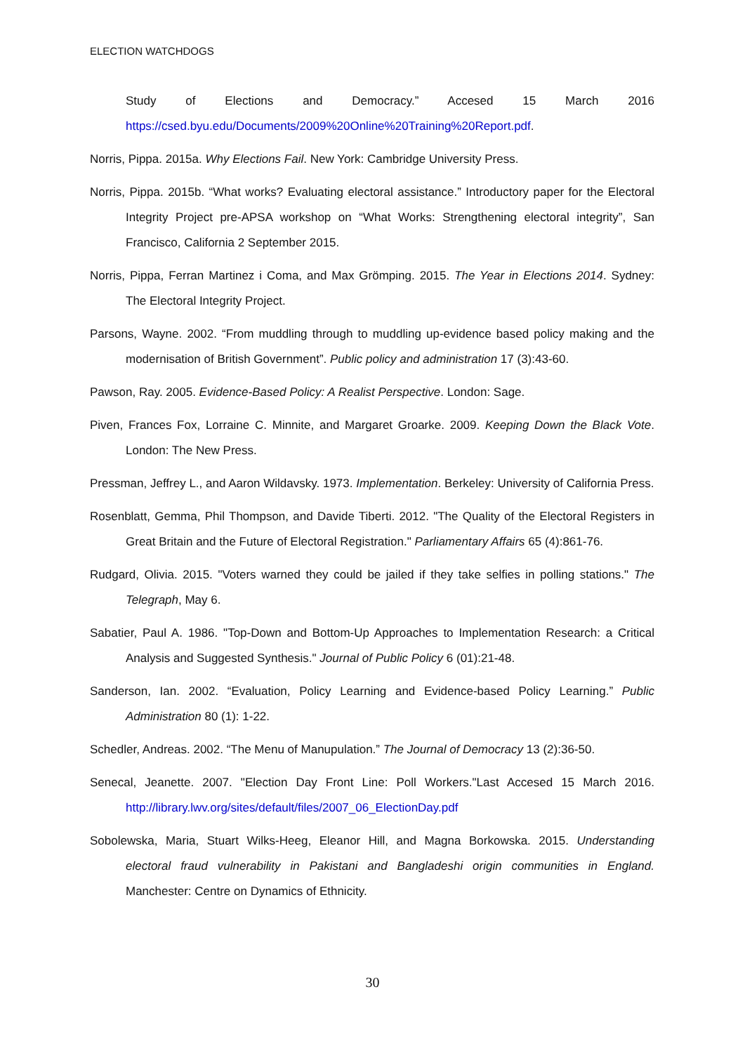ELECTION WATCHDOGS
Study of Elections and Democracy.” Accesed 15 March 2016
https://csed.byu.edu/Documents/2009%20Online%20Training%20Report.pdf.
Norris, Pippa. 2015a. Why Elections Fail. New York: Cambridge University Press.
Norris, Pippa. 2015b. “What works? Evaluating electoral assistance.” Introductory paper for the Electoral Integrity Project pre-APSA workshop on “What Works: Strengthening electoral integrity”, San Francisco, California 2 September 2015.
Norris, Pippa, Ferran Martinez i Coma, and Max Grömping. 2015. The Year in Elections 2014. Sydney: The Electoral Integrity Project.
Parsons, Wayne. 2002. “From muddling through to muddling up-evidence based policy making and the modernisation of British Government”. Public policy and administration 17 (3):43-60.
Pawson, Ray. 2005. Evidence-Based Policy: A Realist Perspective. London: Sage.
Piven, Frances Fox, Lorraine C. Minnite, and Margaret Groarke. 2009. Keeping Down the Black Vote. London: The New Press.
Pressman, Jeffrey L., and Aaron Wildavsky. 1973. Implementation. Berkeley: University of California Press.
Rosenblatt, Gemma, Phil Thompson, and Davide Tiberti. 2012. "The Quality of the Electoral Registers in Great Britain and the Future of Electoral Registration." Parliamentary Affairs 65 (4):861-76.
Rudgard, Olivia. 2015. "Voters warned they could be jailed if they take selfies in polling stations." The Telegraph, May 6.
Sabatier, Paul A. 1986. "Top-Down and Bottom-Up Approaches to Implementation Research: a Critical Analysis and Suggested Synthesis." Journal of Public Policy 6 (01):21-48.
Sanderson, Ian. 2002. “Evaluation, Policy Learning and Evidence-based Policy Learning.” Public Administration 80 (1): 1-22.
Schedler, Andreas. 2002. “The Menu of Manupulation.” The Journal of Democracy 13 (2):36-50.
Senecal, Jeanette. 2007. "Election Day Front Line: Poll Workers."Last Accesed 15 March 2016. http://library.lwv.org/sites/default/files/2007_06_ElectionDay.pdf
Sobolewska, Maria, Stuart Wilks-Heeg, Eleanor Hill, and Magna Borkowska. 2015. Understanding electoral fraud vulnerability in Pakistani and Bangladeshi origin communities in England. Manchester: Centre on Dynamics of Ethnicity.
30